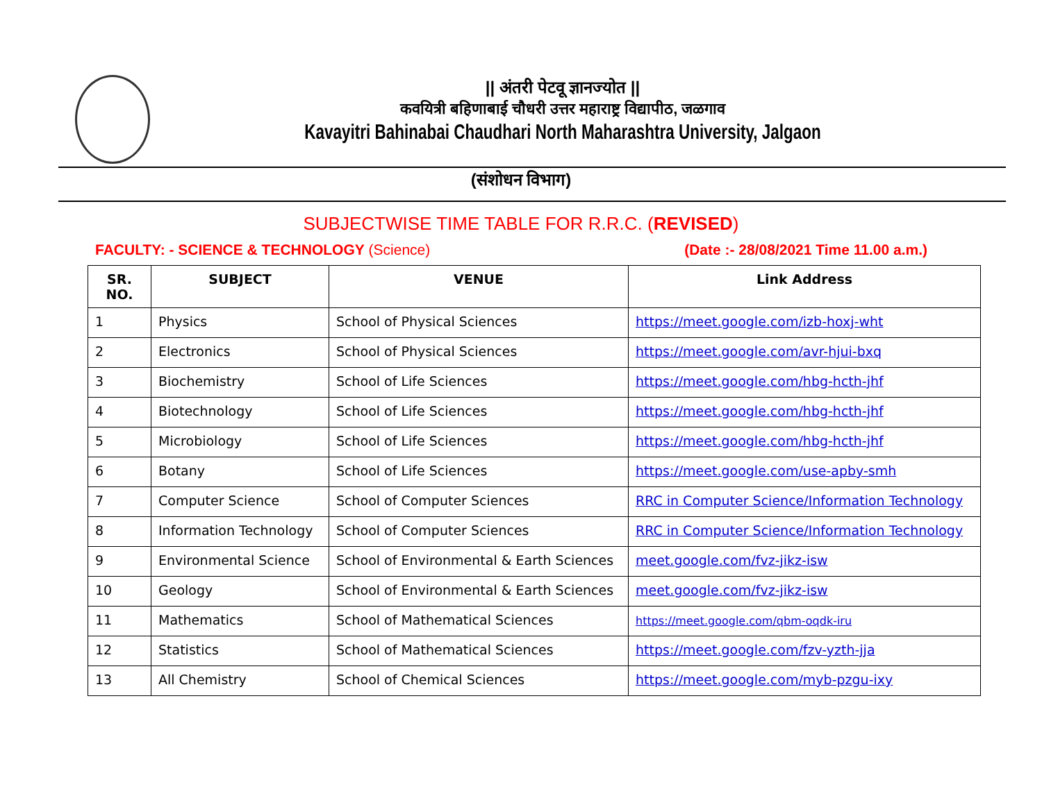|| अंतरी पेटवू ज्ञानज्योत ||
कवयित्री बहिणाबाई चौधरी उत्तर महाराष्ट्र विद्यापीठ, जळगाव
Kavayitri Bahinabai Chaudhari North Maharashtra University, Jalgaon
(संशोधन विभाग)
SUBJECTWISE TIME TABLE FOR R.R.C. (REVISED)
FACULTY: - SCIENCE & TECHNOLOGY (Science) (Date :- 28/08/2021 Time 11.00 a.m.)
| SR. NO. | SUBJECT | VENUE | Link Address |
| --- | --- | --- | --- |
| 1 | Physics | School of Physical Sciences | https://meet.google.com/izb-hoxj-wht |
| 2 | Electronics | School of Physical Sciences | https://meet.google.com/avr-hjui-bxq |
| 3 | Biochemistry | School of Life Sciences | https://meet.google.com/hbg-hcth-jhf |
| 4 | Biotechnology | School of Life Sciences | https://meet.google.com/hbg-hcth-jhf |
| 5 | Microbiology | School of Life Sciences | https://meet.google.com/hbg-hcth-jhf |
| 6 | Botany | School of Life Sciences | https://meet.google.com/use-apby-smh |
| 7 | Computer Science | School of Computer Sciences | RRC in Computer Science/Information Technology |
| 8 | Information Technology | School of Computer Sciences | RRC in Computer Science/Information Technology |
| 9 | Environmental Science | School of Environmental & Earth Sciences | meet.google.com/fvz-jikz-isw |
| 10 | Geology | School of Environmental & Earth Sciences | meet.google.com/fvz-jikz-isw |
| 11 | Mathematics | School of Mathematical Sciences | https://meet.google.com/qbm-oqdk-iru |
| 12 | Statistics | School of Mathematical Sciences | https://meet.google.com/fzv-yzth-jja |
| 13 | All Chemistry | School of Chemical Sciences | https://meet.google.com/myb-pzgu-ixy |